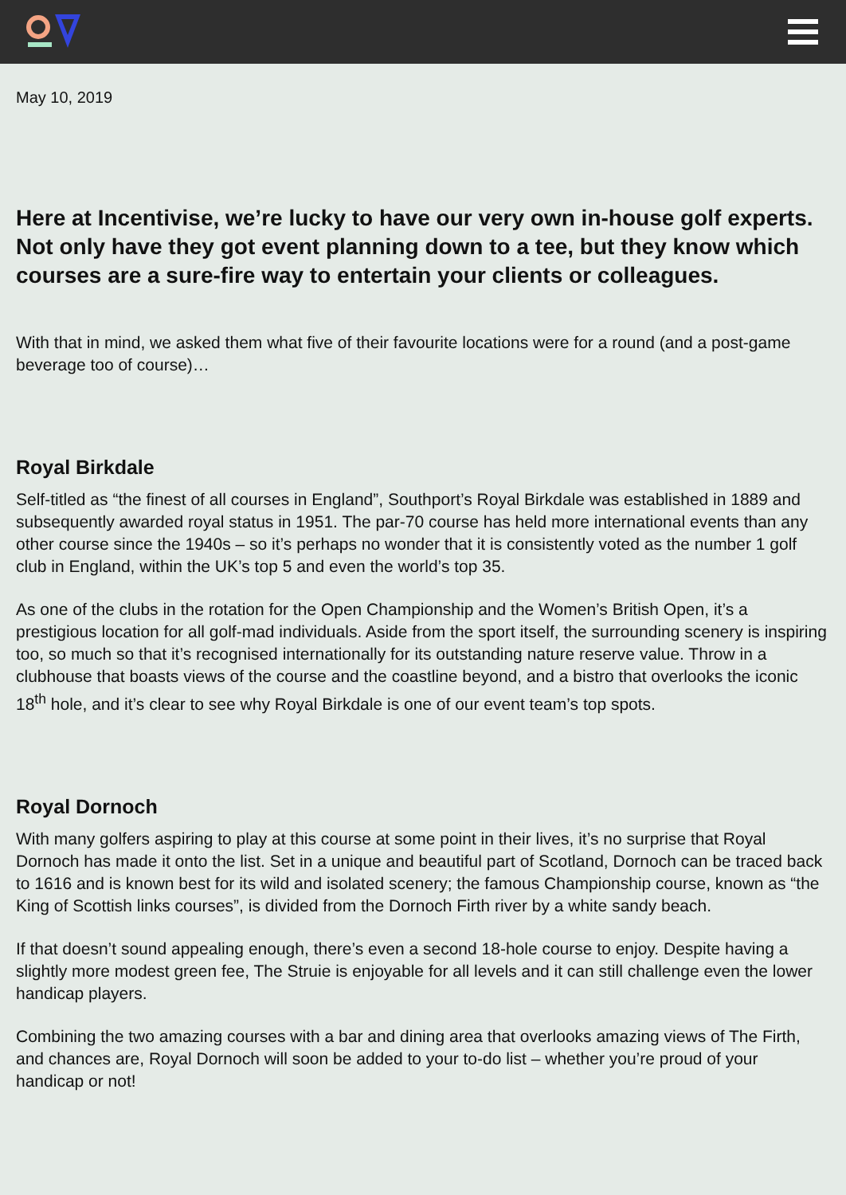May 10, 2019
Here at Incentivise, we’re lucky to have our very own in-house golf experts. Not only have they got event planning down to a tee, but they know which courses are a sure-fire way to entertain your clients or colleagues.
With that in mind, we asked them what five of their favourite locations were for a round (and a post-game beverage too of course)…
Royal Birkdale
Self-titled as “the finest of all courses in England”, Southport’s Royal Birkdale was established in 1889 and subsequently awarded royal status in 1951. The par-70 course has held more international events than any other course since the 1940s – so it’s perhaps no wonder that it is consistently voted as the number 1 golf club in England, within the UK’s top 5 and even the world’s top 35.
As one of the clubs in the rotation for the Open Championship and the Women’s British Open, it’s a prestigious location for all golf-mad individuals. Aside from the sport itself, the surrounding scenery is inspiring too, so much so that it’s recognised internationally for its outstanding nature reserve value. Throw in a clubhouse that boasts views of the course and the coastline beyond, and a bistro that overlooks the iconic 18<sup>th</sup> hole, and it’s clear to see why Royal Birkdale is one of our event team’s top spots.
Royal Dornoch
With many golfers aspiring to play at this course at some point in their lives, it’s no surprise that Royal Dornoch has made it onto the list. Set in a unique and beautiful part of Scotland, Dornoch can be traced back to 1616 and is known best for its wild and isolated scenery; the famous Championship course, known as “the King of Scottish links courses”, is divided from the Dornoch Firth river by a white sandy beach.
If that doesn’t sound appealing enough, there’s even a second 18-hole course to enjoy. Despite having a slightly more modest green fee, The Struie is enjoyable for all levels and it can still challenge even the lower handicap players.
Combining the two amazing courses with a bar and dining area that overlooks amazing views of The Firth, and chances are, Royal Dornoch will soon be added to your to-do list – whether you’re proud of your handicap or not!